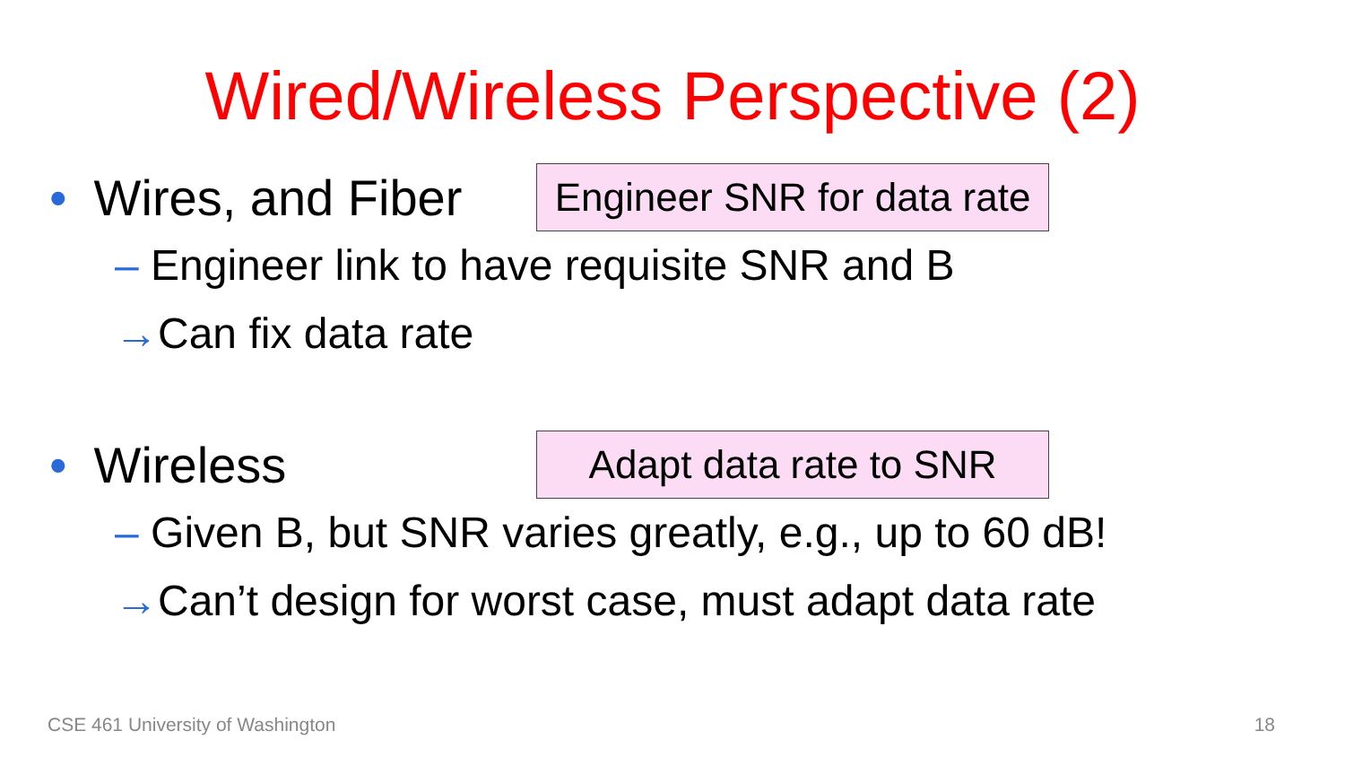Wired/Wireless Perspective (2)
• Wires, and Fiber
Engineer SNR for data rate
– Engineer link to have requisite SNR and B
→Can fix data rate
• Wireless
Adapt data rate to SNR
– Given B, but SNR varies greatly, e.g., up to 60 dB!
→Can’t design for worst case, must adapt data rate
CSE 461 University of Washington 18